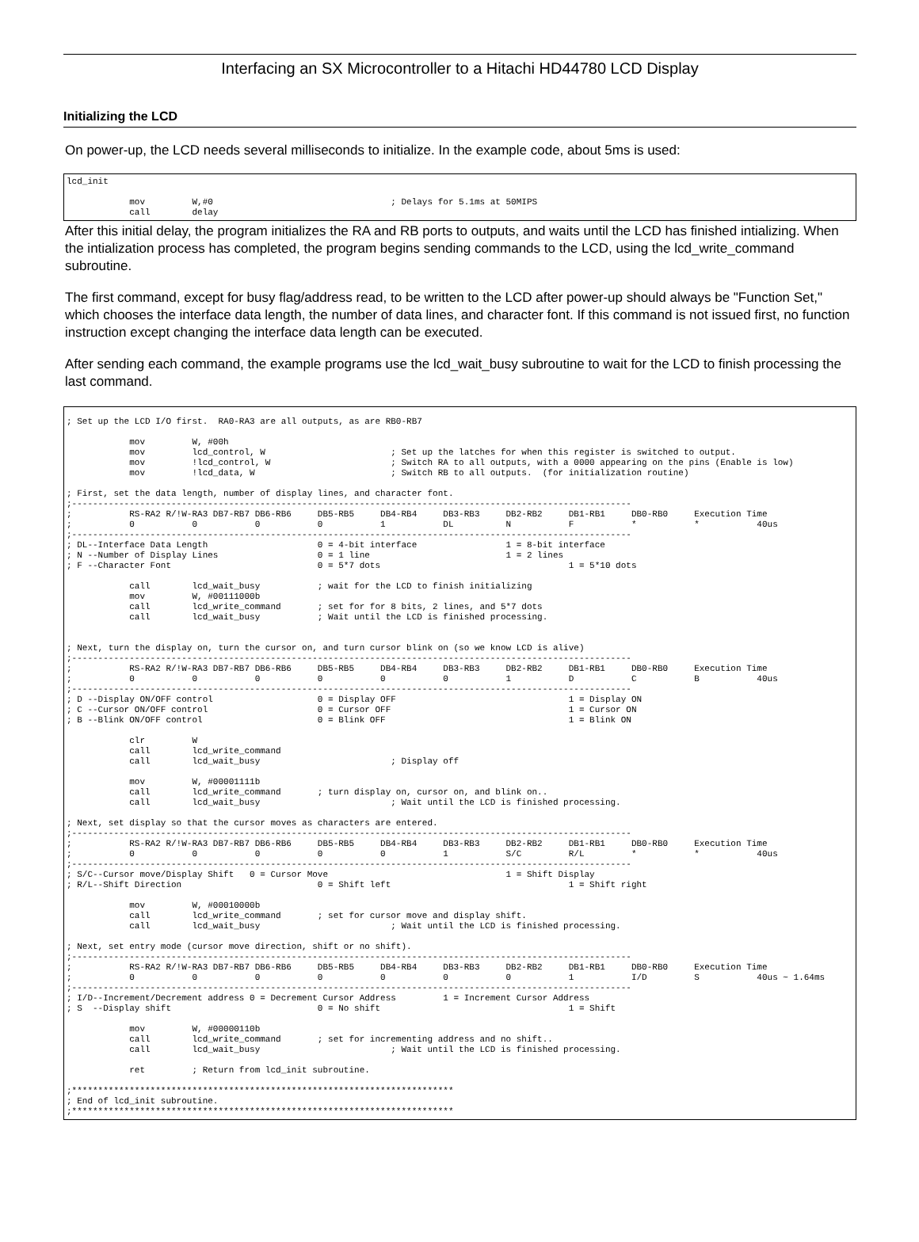Interfacing an SX Microcontroller to a Hitachi HD44780 LCD Display
Initializing the LCD
On power-up, the LCD needs several milliseconds to initialize. In the example code, about 5ms is used:
lcd_init

            mov         W,#0                                  ; Delays for 5.1ms at 50MIPS
            call        delay
After this initial delay, the program initializes the RA and RB ports to outputs, and waits until the LCD has finished intializing. When the intialization process has completed, the program begins sending commands to the LCD, using the lcd_write_command subroutine.
The first command, except for busy flag/address read, to be written to the LCD after power-up should always be "Function Set," which chooses the interface data length, the number of data lines, and character font. If this command is not issued first, no function instruction except changing the interface data length can be executed.
After sending each command, the example programs use the lcd_wait_busy subroutine to wait for the LCD to finish processing the last command.
; Set up the LCD I/O first.  RA0-RA3 are all outputs, as are RB0-RB7

            mov         W, #00h
            mov         lcd_control, W                        ; Set up the latches for when this register is switched to output.
            mov         !lcd_control, W                       ; Switch RA to all outputs, with a 0000 appearing on the pins (Enable is low)
            mov         !lcd_data, W                          ; Switch RB to all outputs.  (for initialization routine)

; First, set the data length, number of display lines, and character font.
;-----------------------------------------------------------------------------------------------------------
;           RS-RA2 R/!W-RA3 DB7-RB7 DB6-RB6     DB5-RB5     DB4-RB4     DB3-RB3     DB2-RB2     DB1-RB1     DB0-RB0     Execution Time
;           0           0           0           0           1           DL          N           F           *           *           40us
;-----------------------------------------------------------------------------------------------------------
; DL--Interface Data Length                     0 = 4-bit interface                 1 = 8-bit interface
; N --Number of Display Lines                   0 = 1 line                          1 = 2 lines
; F --Character Font                            0 = 5*7 dots                                    1 = 5*10 dots

            call        lcd_wait_busy           ; wait for the LCD to finish initializing
            mov         W, #00111000b
            call        lcd_write_command       ; set for for 8 bits, 2 lines, and 5*7 dots
            call        lcd_wait_busy           ; Wait until the LCD is finished processing.


; Next, turn the display on, turn the cursor on, and turn cursor blink on (so we know LCD is alive)
;-----------------------------------------------------------------------------------------------------------
;           RS-RA2 R/!W-RA3 DB7-RB7 DB6-RB6     DB5-RB5     DB4-RB4     DB3-RB3     DB2-RB2     DB1-RB1     DB0-RB0     Execution Time
;           0           0           0           0           0           0           1           D           C           B           40us
;-----------------------------------------------------------------------------------------------------------
; D --Display ON/OFF control                    0 = Display OFF                                 1 = Display ON
; C --Cursor ON/OFF control                     0 = Cursor OFF                                  1 = Cursor ON
; B --Blink ON/OFF control                      0 = Blink OFF                                   1 = Blink ON

            clr         W
            call        lcd_write_command
            call        lcd_wait_busy                         ; Display off

            mov         W, #00001111b
            call        lcd_write_command       ; turn display on, cursor on, and blink on..
            call        lcd_wait_busy                         ; Wait until the LCD is finished processing.

; Next, set display so that the cursor moves as characters are entered.
;-----------------------------------------------------------------------------------------------------------
;           RS-RA2 R/!W-RA3 DB7-RB7 DB6-RB6     DB5-RB5     DB4-RB4     DB3-RB3     DB2-RB2     DB1-RB1     DB0-RB0     Execution Time
;           0           0           0           0           0           1           S/C         R/L         *           *           40us
;-----------------------------------------------------------------------------------------------------------
; S/C--Cursor move/Display Shift   0 = Cursor Move                                  1 = Shift Display
; R/L--Shift Direction                          0 = Shift left                                  1 = Shift right

            mov         W, #00010000b
            call        lcd_write_command       ; set for cursor move and display shift.
            call        lcd_wait_busy                         ; Wait until the LCD is finished processing.

; Next, set entry mode (cursor move direction, shift or no shift).
;-----------------------------------------------------------------------------------------------------------
;           RS-RA2 R/!W-RA3 DB7-RB7 DB6-RB6     DB5-RB5     DB4-RB4     DB3-RB3     DB2-RB2     DB1-RB1     DB0-RB0     Execution Time
;           0           0           0           0           0           0           0           1           I/D         S           40us ~ 1.64ms
;-----------------------------------------------------------------------------------------------------------
; I/D--Increment/Decrement address 0 = Decrement Cursor Address         1 = Increment Cursor Address
; S  --Display shift                            0 = No shift                                    1 = Shift

            mov         W, #00000110b
            call        lcd_write_command       ; set for incrementing address and no shift..
            call        lcd_wait_busy                         ; Wait until the LCD is finished processing.

            ret         ; Return from lcd_init subroutine.

;*************************************************************************
; End of lcd_init subroutine.
;*************************************************************************